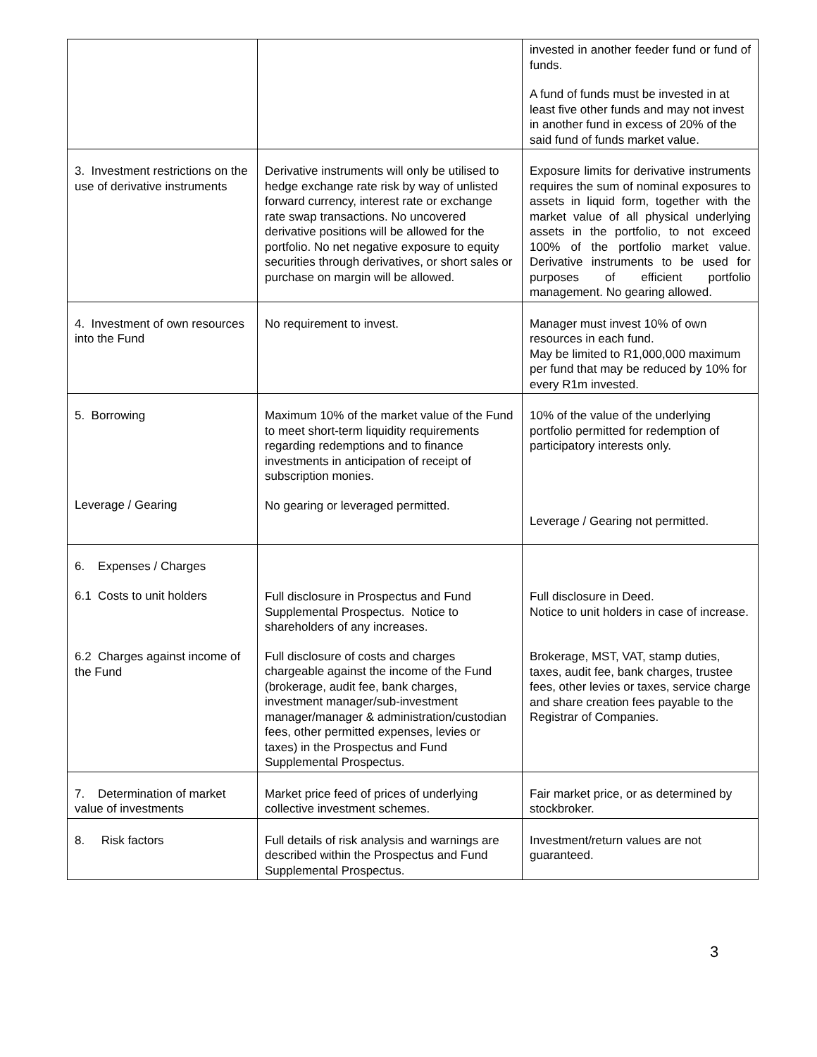| | | invested in another feeder fund or fund of funds. A fund of funds must be invested in at least five other funds and may not invest in another fund in excess of 20% of the said fund of funds market value. |
| 3. Investment restrictions on the use of derivative instruments | Derivative instruments will only be utilised to hedge exchange rate risk by way of unlisted forward currency, interest rate or exchange rate swap transactions. No uncovered derivative positions will be allowed for the portfolio. No net negative exposure to equity securities through derivatives, or short sales or purchase on margin will be allowed. | Exposure limits for derivative instruments requires the sum of nominal exposures to assets in liquid form, together with the market value of all physical underlying assets in the portfolio, to not exceed 100% of the portfolio market value. Derivative instruments to be used for purposes of efficient portfolio management. No gearing allowed. |
| 4. Investment of own resources into the Fund | No requirement to invest. | Manager must invest 10% of own resources in each fund. May be limited to R1,000,000 maximum per fund that may be reduced by 10% for every R1m invested. |
| 5. Borrowing Leverage / Gearing | Maximum 10% of the market value of the Fund to meet short-term liquidity requirements regarding redemptions and to finance investments in anticipation of receipt of subscription monies. No gearing or leveraged permitted. | 10% of the value of the underlying portfolio permitted for redemption of participatory interests only. Leverage / Gearing not permitted. |
| 6. Expenses / Charges 6.1 Costs to unit holders 6.2 Charges against income of the Fund | Full disclosure in Prospectus and Fund Supplemental Prospectus. Notice to shareholders of any increases. Full disclosure of costs and charges chargeable against the income of the Fund (brokerage, audit fee, bank charges, investment manager/sub-investment manager/manager & administration/custodian fees, other permitted expenses, levies or taxes) in the Prospectus and Fund Supplemental Prospectus. | Full disclosure in Deed. Notice to unit holders in case of increase. Brokerage, MST, VAT, stamp duties, taxes, audit fee, bank charges, trustee fees, other levies or taxes, service charge and share creation fees payable to the Registrar of Companies. |
| 7. Determination of market value of investments | Market price feed of prices of underlying collective investment schemes. | Fair market price, or as determined by stockbroker. |
| 8. Risk factors | Full details of risk analysis and warnings are described within the Prospectus and Fund Supplemental Prospectus. | Investment/return values are not guaranteed. |
3